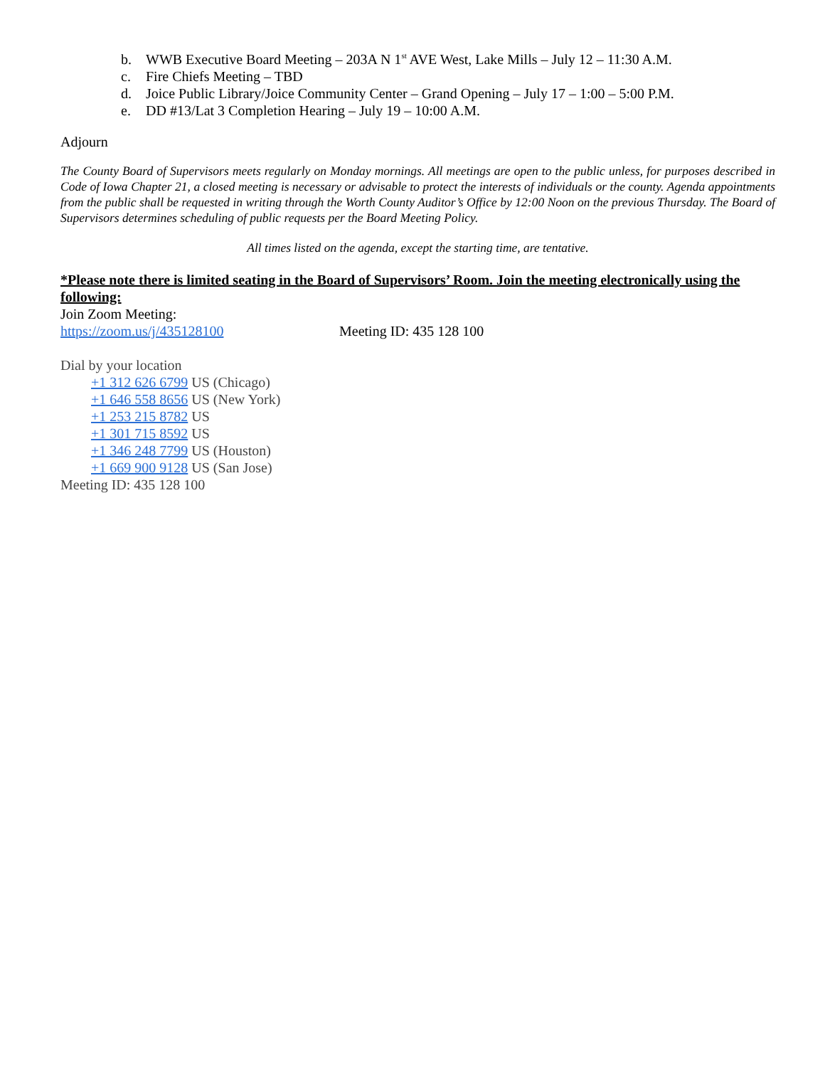b. WWB Executive Board Meeting – 203A N 1<sup>st</sup> AVE West, Lake Mills – July 12 – 11:30 A.M.
c. Fire Chiefs Meeting – TBD
d. Joice Public Library/Joice Community Center – Grand Opening – July 17 – 1:00 – 5:00 P.M.
e. DD #13/Lat 3 Completion Hearing – July 19 – 10:00 A.M.
Adjourn
The County Board of Supervisors meets regularly on Monday mornings. All meetings are open to the public unless, for purposes described in Code of Iowa Chapter 21, a closed meeting is necessary or advisable to protect the interests of individuals or the county. Agenda appointments from the public shall be requested in writing through the Worth County Auditor’s Office by 12:00 Noon on the previous Thursday. The Board of Supervisors determines scheduling of public requests per the Board Meeting Policy.
All times listed on the agenda, except the starting time, are tentative.
*Please note there is limited seating in the Board of Supervisors’ Room. Join the meeting electronically using the following:
Join Zoom Meeting:
https://zoom.us/j/435128100 Meeting ID: 435 128 100
Dial by your location
+1 312 626 6799 US (Chicago)
+1 646 558 8656 US (New York)
+1 253 215 8782 US
+1 301 715 8592 US
+1 346 248 7799 US (Houston)
+1 669 900 9128 US (San Jose)
Meeting ID: 435 128 100